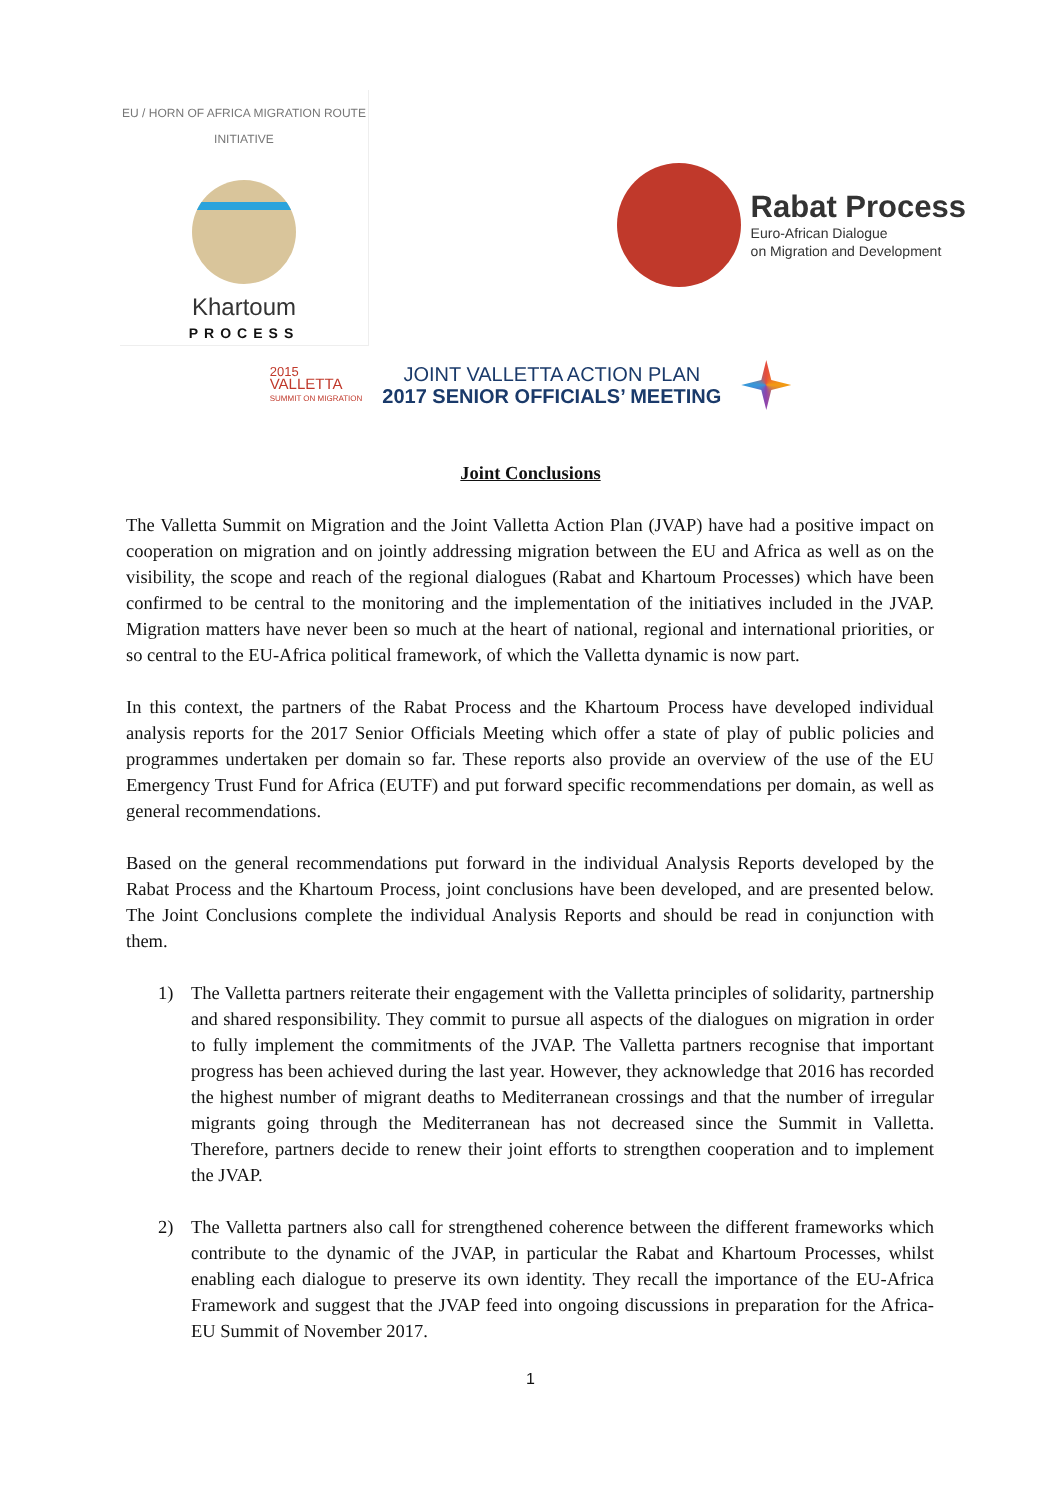EU / HORN OF AFRICA MIGRATION ROUTE INITIATIVE
Khartoum
PROCESS
Rabat Process
Euro-African Dialogue
on Migration and Development
2015
VALLETTA
SUMMIT ON MIGRATION
JOINT VALLETTA ACTION PLAN
2017 SENIOR OFFICIALS’ MEETING
Joint Conclusions
The Valletta Summit on Migration and the Joint Valletta Action Plan (JVAP) have had a positive impact on cooperation on migration and on jointly addressing migration between the EU and Africa as well as on the visibility, the scope and reach of the regional dialogues (Rabat and Khartoum Processes) which have been confirmed to be central to the monitoring and the implementation of the initiatives included in the JVAP. Migration matters have never been so much at the heart of national, regional and international priorities, or so central to the EU-Africa political framework, of which the Valletta dynamic is now part.
In this context, the partners of the Rabat Process and the Khartoum Process have developed individual analysis reports for the 2017 Senior Officials Meeting which offer a state of play of public policies and programmes undertaken per domain so far. These reports also provide an overview of the use of the EU Emergency Trust Fund for Africa (EUTF) and put forward specific recommendations per domain, as well as general recommendations.
Based on the general recommendations put forward in the individual Analysis Reports developed by the Rabat Process and the Khartoum Process, joint conclusions have been developed, and are presented below. The Joint Conclusions complete the individual Analysis Reports and should be read in conjunction with them.
1) The Valletta partners reiterate their engagement with the Valletta principles of solidarity, partnership and shared responsibility. They commit to pursue all aspects of the dialogues on migration in order to fully implement the commitments of the JVAP. The Valletta partners recognise that important progress has been achieved during the last year. However, they acknowledge that 2016 has recorded the highest number of migrant deaths to Mediterranean crossings and that the number of irregular migrants going through the Mediterranean has not decreased since the Summit in Valletta. Therefore, partners decide to renew their joint efforts to strengthen cooperation and to implement the JVAP.
2) The Valletta partners also call for strengthened coherence between the different frameworks which contribute to the dynamic of the JVAP, in particular the Rabat and Khartoum Processes, whilst enabling each dialogue to preserve its own identity. They recall the importance of the EU-Africa Framework and suggest that the JVAP feed into ongoing discussions in preparation for the Africa-EU Summit of November 2017.
1